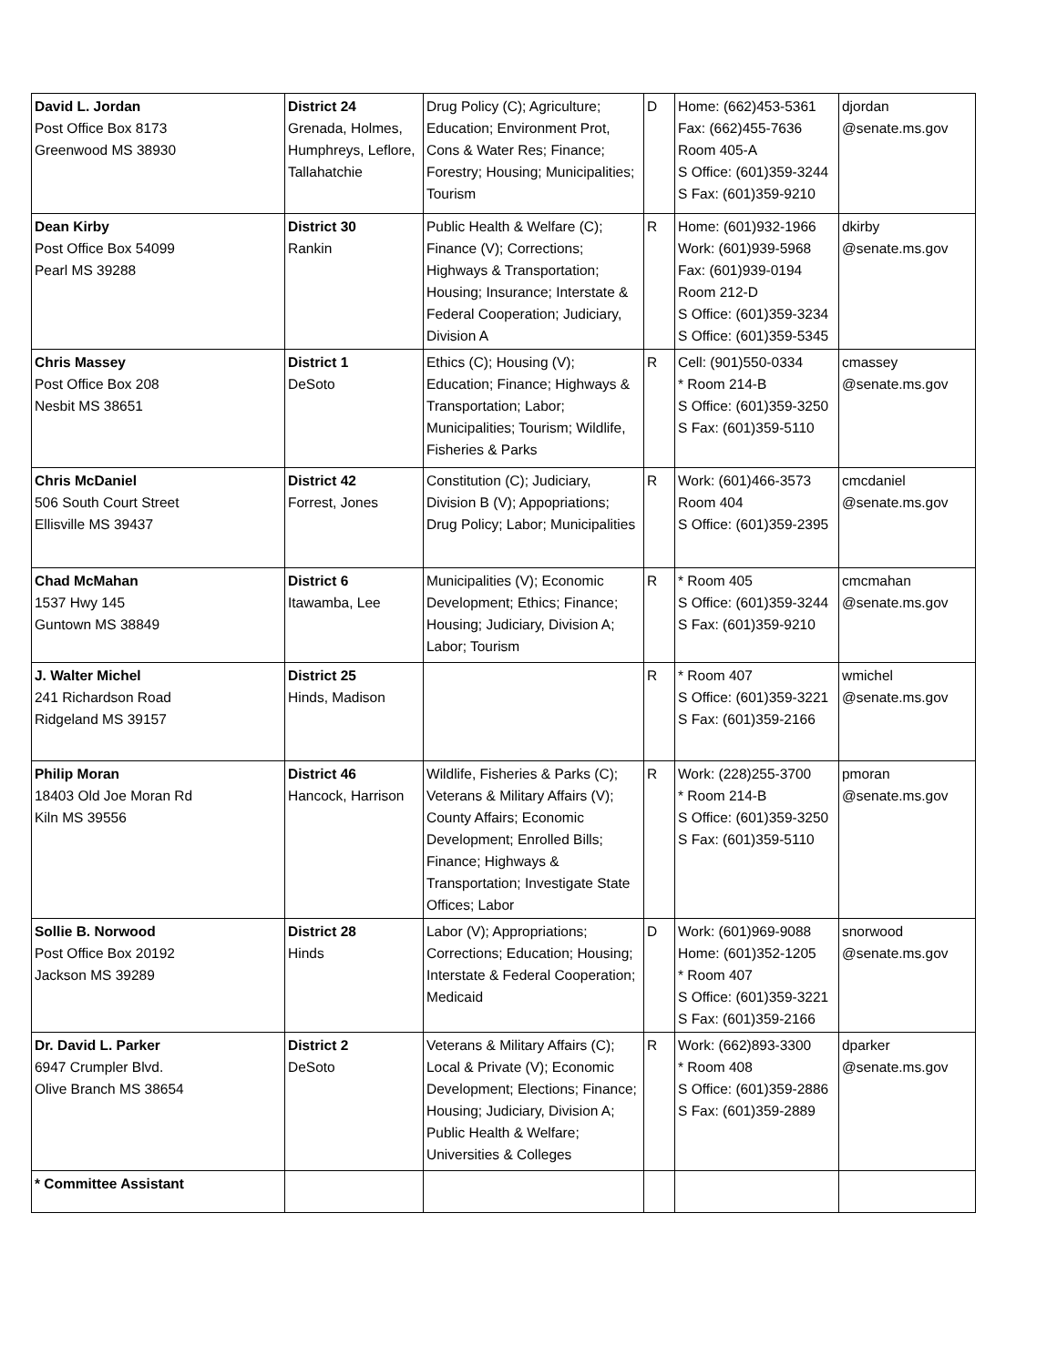| David L. Jordan Post Office Box 8173 Greenwood MS 38930 | District 24 Grenada, Holmes, Humphreys, Leflore, Tallahatchie | Drug Policy (C); Agriculture; Education; Environment Prot, Cons & Water Res; Finance; Forestry; Housing; Municipalities; Tourism | D | Home: (662)453-5361 Fax: (662)455-7636 Room 405-A S Office: (601)359-3244 S Fax: (601)359-9210 | djordan @senate.ms.gov |
| Dean Kirby Post Office Box 54099 Pearl MS 39288 | District 30 Rankin | Public Health & Welfare (C); Finance (V); Corrections; Highways & Transportation; Housing; Insurance; Interstate & Federal Cooperation; Judiciary, Division A | R | Home: (601)932-1966 Work: (601)939-5968 Fax: (601)939-0194 Room 212-D S Office: (601)359-3234 S Office: (601)359-5345 | dkirby @senate.ms.gov |
| Chris Massey Post Office Box 208 Nesbit MS 38651 | District 1 DeSoto | Ethics (C); Housing (V); Education; Finance; Highways & Transportation; Labor; Municipalities; Tourism; Wildlife, Fisheries & Parks | R | Cell: (901)550-0334 * Room 214-B S Office: (601)359-3250 S Fax: (601)359-5110 | cmassey @senate.ms.gov |
| Chris McDaniel 506 South Court Street Ellisville MS 39437 | District 42 Forrest, Jones | Constitution (C); Judiciary, Division B (V); Appopriations; Drug Policy; Labor; Municipalities | R | Work: (601)466-3573 Room 404 S Office: (601)359-2395 | cmcdaniel @senate.ms.gov |
| Chad McMahan 1537 Hwy 145 Guntown MS 38849 | District 6 Itawamba, Lee | Municipalities (V); Economic Development; Ethics; Finance; Housing; Judiciary, Division A; Labor; Tourism | R | * Room 405 S Office: (601)359-3244 S Fax: (601)359-9210 | cmcmahan @senate.ms.gov |
| J. Walter Michel 241 Richardson Road Ridgeland MS 39157 | District 25 Hinds, Madison | | R | * Room 407 S Office: (601)359-3221 S Fax: (601)359-2166 | wmichel @senate.ms.gov |
| Philip Moran 18403 Old Joe Moran Rd Kiln MS 39556 | District 46 Hancock, Harrison | Wildlife, Fisheries & Parks (C); Veterans & Military Affairs (V); County Affairs; Economic Development; Enrolled Bills; Finance; Highways & Transportation; Investigate State Offices; Labor | R | Work: (228)255-3700 * Room 214-B S Office: (601)359-3250 S Fax: (601)359-5110 | pmoran @senate.ms.gov |
| Sollie B. Norwood Post Office Box 20192 Jackson MS 39289 | District 28 Hinds | Labor (V); Appropriations; Corrections; Education; Housing; Interstate & Federal Cooperation; Medicaid | D | Work: (601)969-9088 Home: (601)352-1205 * Room 407 S Office: (601)359-3221 S Fax: (601)359-2166 | snorwood @senate.ms.gov |
| Dr. David L. Parker 6947 Crumpler Blvd. Olive Branch MS 38654 | District 2 DeSoto | Veterans & Military Affairs (C); Local & Private (V); Economic Development; Elections; Finance; Housing; Judiciary, Division A; Public Health & Welfare; Universities & Colleges | R | Work: (662)893-3300 * Room 408 S Office: (601)359-2886 S Fax: (601)359-2889 | dparker @senate.ms.gov |
| * Committee Assistant | | | | | |